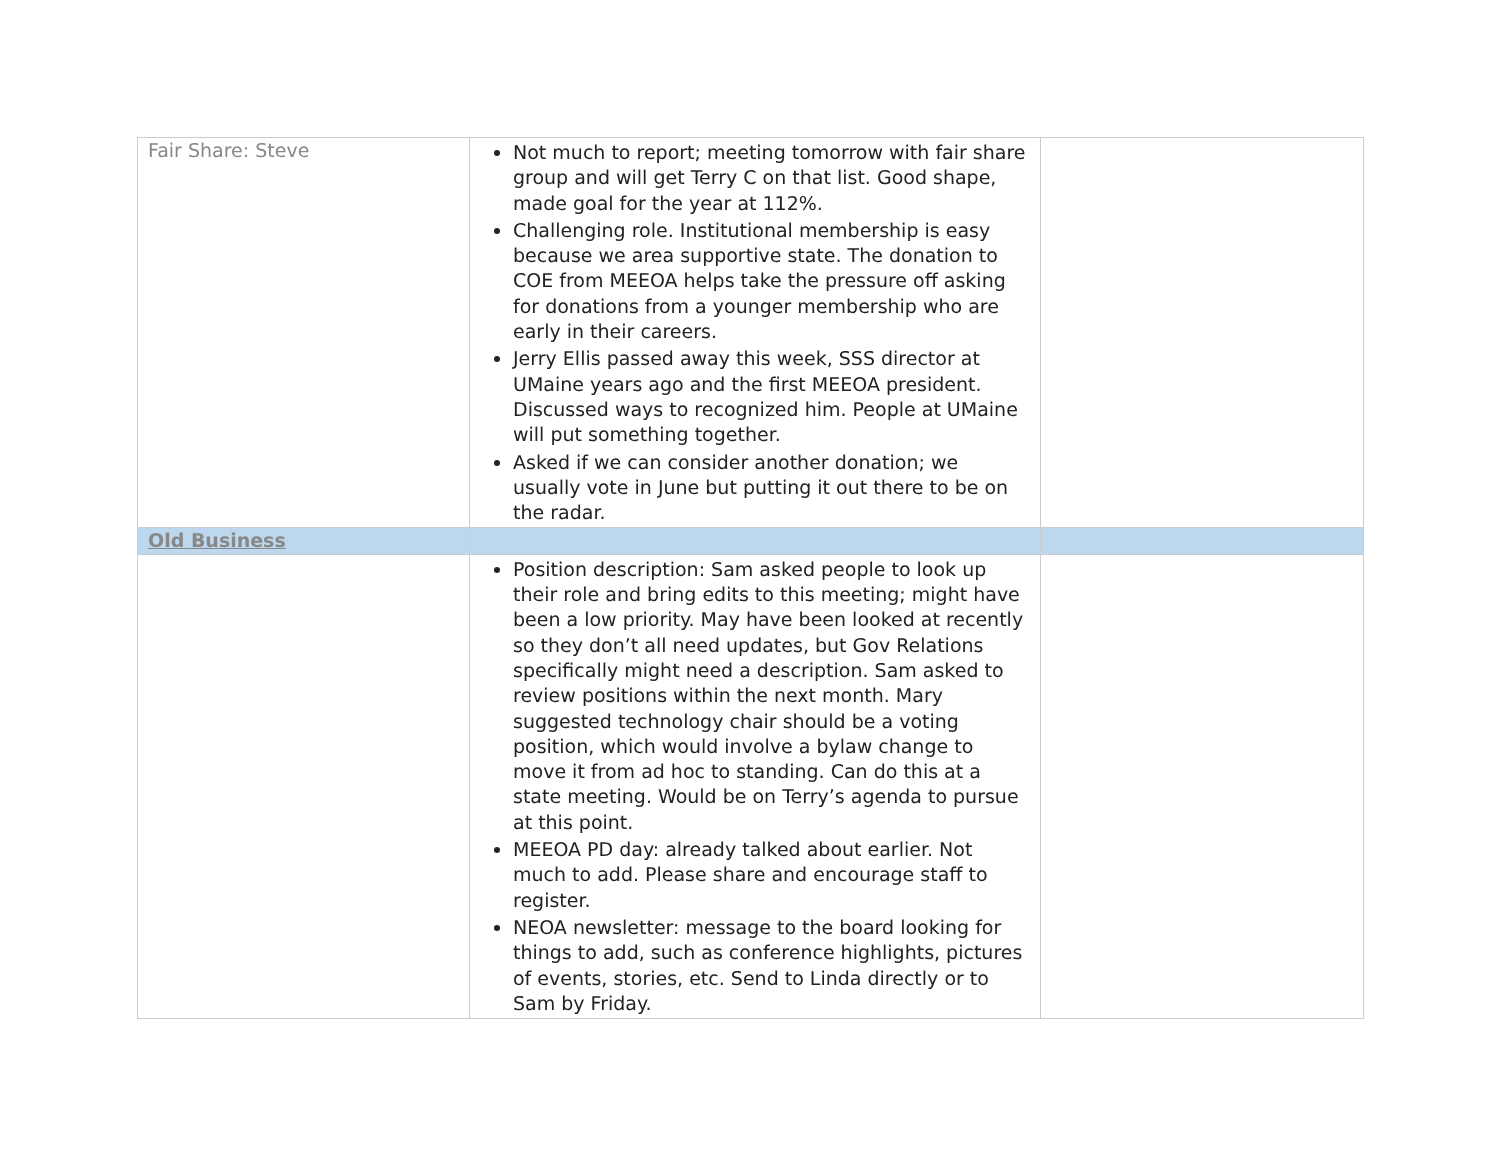| Fair Share: Steve | Not much to report; meeting tomorrow with fair share group and will get Terry C on that list. Good shape, made goal for the year at 112%. Challenging role. Institutional membership is easy because we area supportive state. The donation to COE from MEEOA helps take the pressure off asking for donations from a younger membership who are early in their careers. Jerry Ellis passed away this week, SSS director at UMaine years ago and the first MEEOA president. Discussed ways to recognized him. People at UMaine will put something together. Asked if we can consider another donation; we usually vote in June but putting it out there to be on the radar. | |
| Old Business | | |
| | Position description: Sam asked people to look up their role and bring edits to this meeting; might have been a low priority. May have been looked at recently so they don’t all need updates, but Gov Relations specifically might need a description. Sam asked to review positions within the next month. Mary suggested technology chair should be a voting position, which would involve a bylaw change to move it from ad hoc to standing. Can do this at a state meeting. Would be on Terry’s agenda to pursue at this point. MEEOA PD day: already talked about earlier. Not much to add. Please share and encourage staff to register. NEOA newsletter: message to the board looking for things to add, such as conference highlights, pictures of events, stories, etc. Send to Linda directly or to Sam by Friday. | |